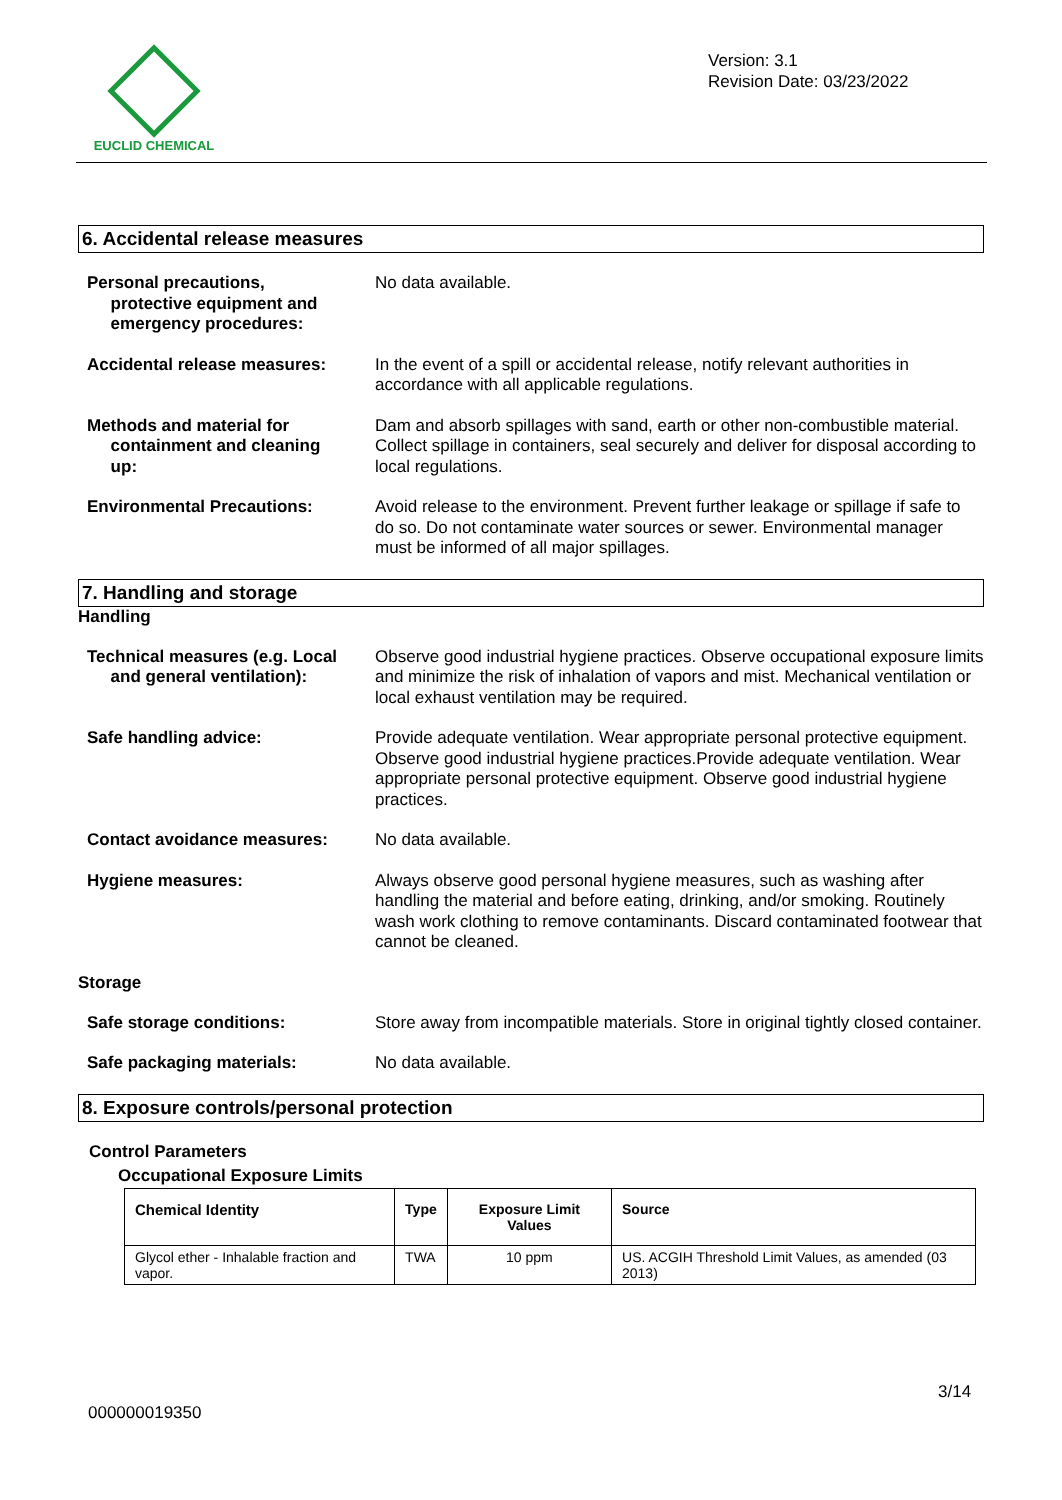EUCLID CHEMICAL
Version: 3.1
Revision Date: 03/23/2022
6. Accidental release measures
Personal precautions,
protective equipment and
emergency procedures:
No data available.
Accidental release measures: In the event of a spill or accidental release, notify relevant authorities in accordance with all applicable regulations.
Methods and material for
containment and cleaning
up:
Dam and absorb spillages with sand, earth or other non-combustible material. Collect spillage in containers, seal securely and deliver for disposal according to local regulations.
Environmental Precautions: Avoid release to the environment. Prevent further leakage or spillage if safe to do so. Do not contaminate water sources or sewer. Environmental manager must be informed of all major spillages.
7. Handling and storage
Handling
Technical measures (e.g. Local
and general ventilation):
Observe good industrial hygiene practices. Observe occupational exposure limits and minimize the risk of inhalation of vapors and mist. Mechanical ventilation or local exhaust ventilation may be required.
Safe handling advice: Provide adequate ventilation. Wear appropriate personal protective equipment. Observe good industrial hygiene practices.Provide adequate ventilation. Wear appropriate personal protective equipment. Observe good industrial hygiene practices.
Contact avoidance measures: No data available.
Hygiene measures: Always observe good personal hygiene measures, such as washing after handling the material and before eating, drinking, and/or smoking. Routinely wash work clothing to remove contaminants. Discard contaminated footwear that cannot be cleaned.
Storage
Safe storage conditions: Store away from incompatible materials. Store in original tightly closed container.
Safe packaging materials: No data available.
8. Exposure controls/personal protection
Control Parameters
Occupational Exposure Limits
| Chemical Identity | Type | Exposure Limit Values | Source |
| --- | --- | --- | --- |
| Glycol ether - Inhalable fraction and vapor. | TWA | 10 ppm | US. ACGIH Threshold Limit Values, as amended (03 2013) |
3/14
000000019350